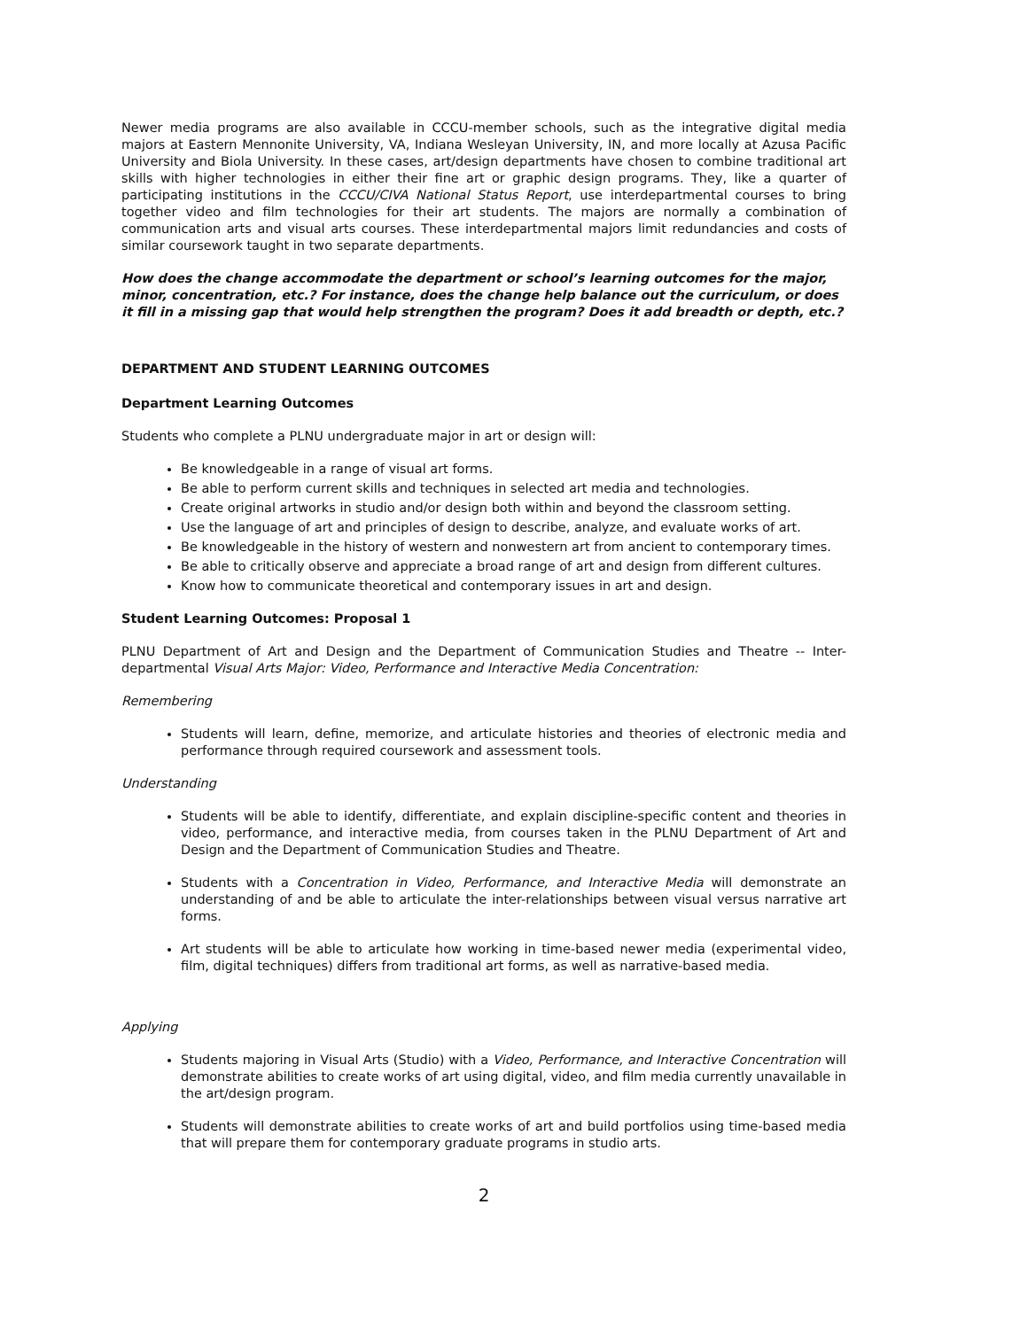Newer media programs are also available in CCCU-member schools, such as the integrative digital media majors at Eastern Mennonite University, VA, Indiana Wesleyan University, IN, and more locally at Azusa Pacific University and Biola University. In these cases, art/design departments have chosen to combine traditional art skills with higher technologies in either their fine art or graphic design programs. They, like a quarter of participating institutions in the CCCU/CIVA National Status Report, use interdepartmental courses to bring together video and film technologies for their art students. The majors are normally a combination of communication arts and visual arts courses. These interdepartmental majors limit redundancies and costs of similar coursework taught in two separate departments.
How does the change accommodate the department or school’s learning outcomes for the major, minor, concentration, etc.? For instance, does the change help balance out the curriculum, or does it fill in a missing gap that would help strengthen the program? Does it add breadth or depth, etc.?
DEPARTMENT AND STUDENT LEARNING OUTCOMES
Department Learning Outcomes
Students who complete a PLNU undergraduate major in art or design will:
Be knowledgeable in a range of visual art forms.
Be able to perform current skills and techniques in selected art media and technologies.
Create original artworks in studio and/or design both within and beyond the classroom setting.
Use the language of art and principles of design to describe, analyze, and evaluate works of art.
Be knowledgeable in the history of western and nonwestern art from ancient to contemporary times.
Be able to critically observe and appreciate a broad range of art and design from different cultures.
Know how to communicate theoretical and contemporary issues in art and design.
Student Learning Outcomes: Proposal 1
PLNU Department of Art and Design and the Department of Communication Studies and Theatre -- Inter-departmental Visual Arts Major: Video, Performance and Interactive Media Concentration:
Remembering
Students will learn, define, memorize, and articulate histories and theories of electronic media and performance through required coursework and assessment tools.
Understanding
Students will be able to identify, differentiate, and explain discipline-specific content and theories in video, performance, and interactive media, from courses taken in the PLNU Department of Art and Design and the Department of Communication Studies and Theatre.
Students with a Concentration in Video, Performance, and Interactive Media will demonstrate an understanding of and be able to articulate the inter-relationships between visual versus narrative art forms.
Art students will be able to articulate how working in time-based newer media (experimental video, film, digital techniques) differs from traditional art forms, as well as narrative-based media.
Applying
Students majoring in Visual Arts (Studio) with a Video, Performance, and Interactive Concentration will demonstrate abilities to create works of art using digital, video, and film media currently unavailable in the art/design program.
Students will demonstrate abilities to create works of art and build portfolios using time-based media that will prepare them for contemporary graduate programs in studio arts.
2